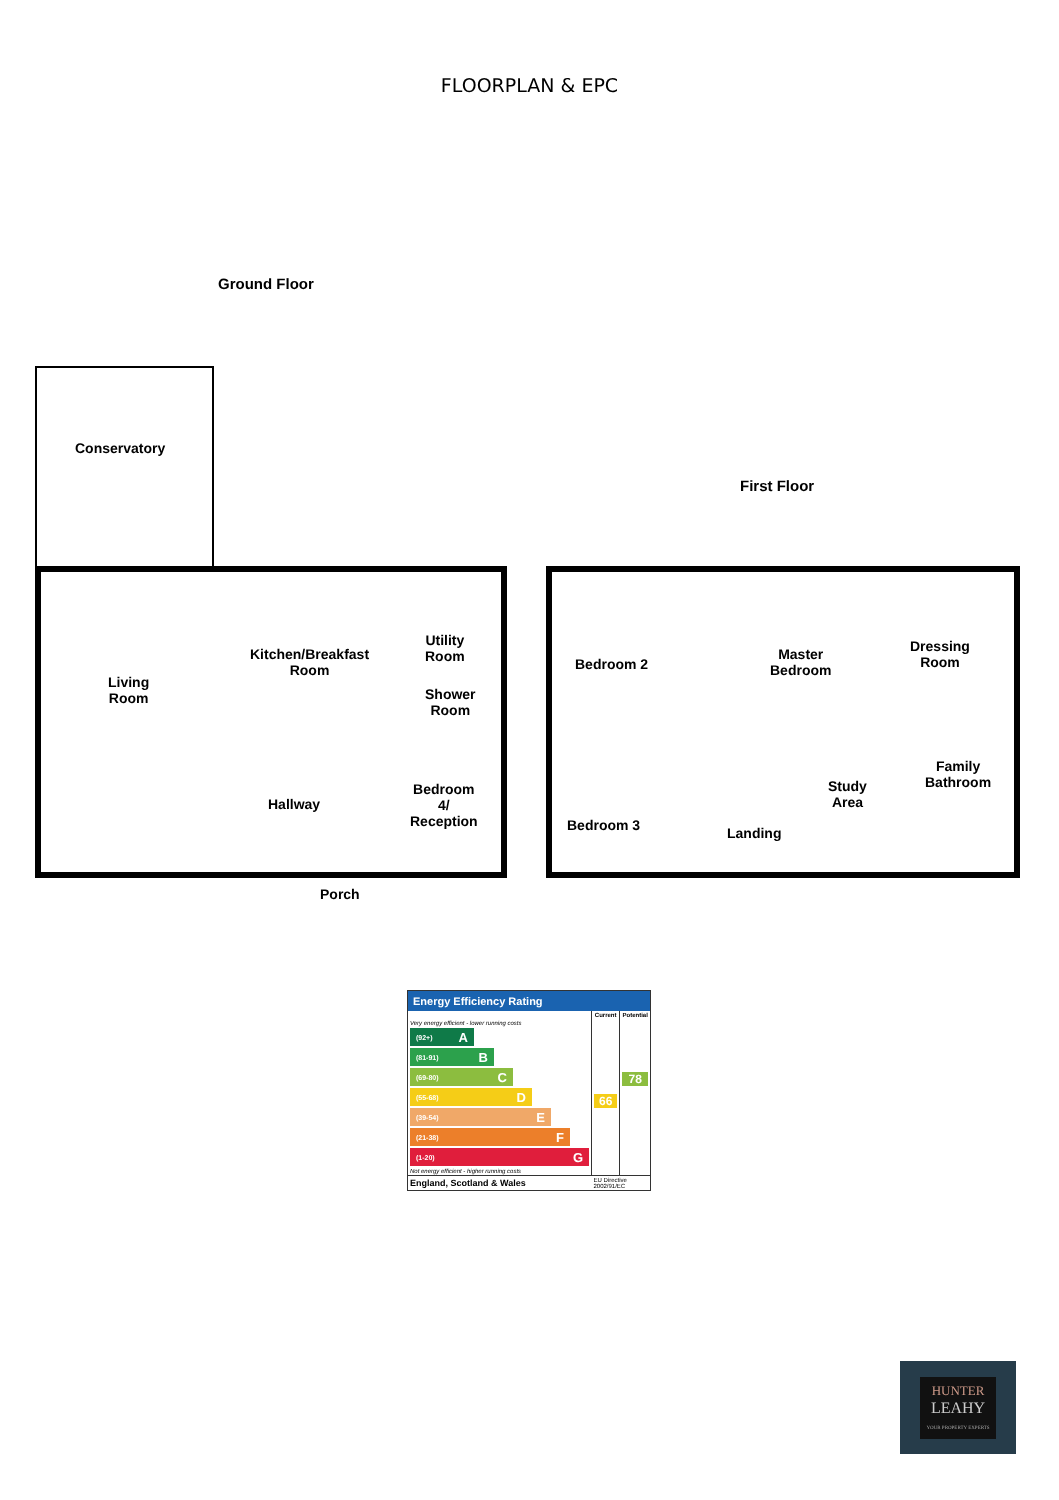FLOORPLAN & EPC
Ground Floor
Conservatory
Living
Room
Kitchen/Breakfast
Room
Utility
Room
Shower
Room
Hallway
Bedroom
4/
Reception
Porch
First Floor
Bedroom 2
Master
Bedroom
Dressing
Room
Family
Bathroom
Study
Area
Bedroom 3 Landing
Energy Efficiency Rating
| | Current | Potential |
| --- | --- | --- |
| Very energy efficient - lower running costs (92+) A (81-91) B (69-80) C (55-68) D (39-54) E (21-38) F (1-20) G Not energy efficient - higher running costs | 66 | 78 |
| England, Scotland & Wales | EU Directive 2002/91/EC | |
HUNTER
LEAHY
YOUR PROPERTY EXPERTS